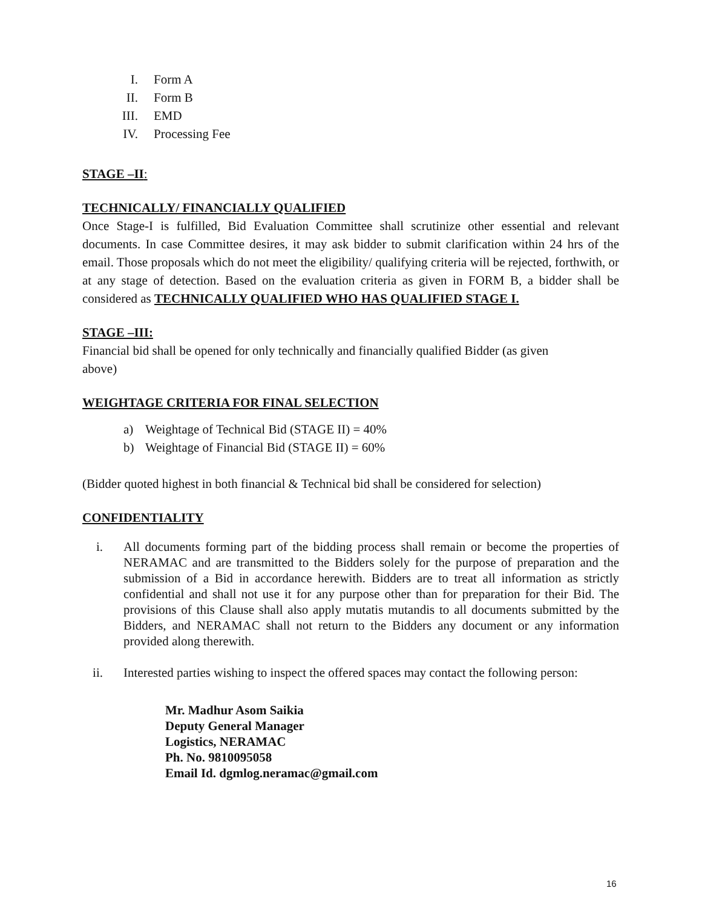I. Form A
II. Form B
III. EMD
IV. Processing Fee
STAGE –II:
TECHNICALLY/ FINANCIALLY QUALIFIED
Once Stage-I is fulfilled, Bid Evaluation Committee shall scrutinize other essential and relevant documents. In case Committee desires, it may ask bidder to submit clarification within 24 hrs of the email. Those proposals which do not meet the eligibility/ qualifying criteria will be rejected, forthwith, or at any stage of detection. Based on the evaluation criteria as given in FORM B, a bidder shall be considered as TECHNICALLY QUALIFIED WHO HAS QUALIFIED STAGE I.
STAGE –III:
Financial bid shall be opened for only technically and financially qualified Bidder (as given
above)
WEIGHTAGE CRITERIA FOR FINAL SELECTION
a) Weightage of Technical Bid (STAGE II) = 40%
b) Weightage of Financial Bid (STAGE II) = 60%
(Bidder quoted highest in both financial & Technical bid shall be considered for selection)
CONFIDENTIALITY
i. All documents forming part of the bidding process shall remain or become the properties of NERAMAC and are transmitted to the Bidders solely for the purpose of preparation and the submission of a Bid in accordance herewith. Bidders are to treat all information as strictly confidential and shall not use it for any purpose other than for preparation for their Bid. The provisions of this Clause shall also apply mutatis mutandis to all documents submitted by the Bidders, and NERAMAC shall not return to the Bidders any document or any information provided along therewith.
ii. Interested parties wishing to inspect the offered spaces may contact the following person:
Mr. Madhur Asom Saikia
Deputy General Manager
Logistics, NERAMAC
Ph. No. 9810095058
Email Id. dgmlog.neramac@gmail.com
16